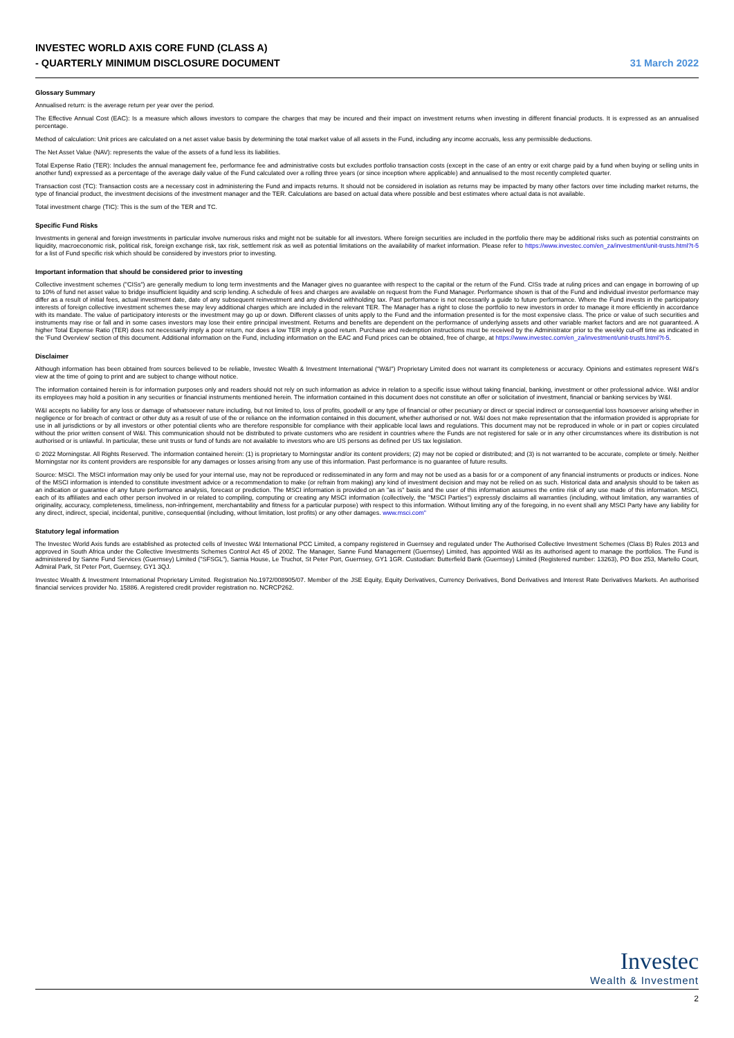INVESTEC WORLD AXIS CORE FUND (CLASS A)
- QUARTERLY MINIMUM DISCLOSURE DOCUMENT
31 March 2022
Glossary Summary
Annualised return: is the average return per year over the period.
The Effective Annual Cost (EAC): Is a measure which allows investors to compare the charges that may be incured and their impact on investment returns when investing in different financial products. It is expressed as an annualised percentage.
Method of calculation: Unit prices are calculated on a net asset value basis by determining the total market value of all assets in the Fund, including any income accruals, less any permissible deductions.
The Net Asset Value (NAV): represents the value of the assets of a fund less its liabilities.
Total Expense Ratio (TER): Includes the annual management fee, performance fee and administrative costs but excludes portfolio transaction costs (except in the case of an entry or exit charge paid by a fund when buying or selling units in another fund) expressed as a percentage of the average daily value of the Fund calculated over a rolling three years (or since inception where applicable) and annualised to the most recently completed quarter.
Transaction cost (TC): Transaction costs are a necessary cost in administering the Fund and impacts returns. It should not be considered in isolation as returns may be impacted by many other factors over time including market returns, the type of financial product, the investment decisions of the investment manager and the TER. Calculations are based on actual data where possible and best estimates where actual data is not available.
Total investment charge (TIC): This is the sum of the TER and TC.
Specific Fund Risks
Investments in general and foreign investments in particular involve numerous risks and might not be suitable for all investors. Where foreign securities are included in the portfolio there may be additional risks such as potential constraints on liquidity, macroeconomic risk, political risk, foreign exchange risk, tax risk, settlement risk as well as potential limitations on the availability of market information. Please refer to https://www.investec.com/en_za/investment/unit-trusts.html?t-5 for a list of Fund specific risk which should be considered by investors prior to investing.
Important information that should be considered prior to investing
Collective investment schemes ("CISs") are generally medium to long term investments and the Manager gives no guarantee with respect to the capital or the return of the Fund. CISs trade at ruling prices and can engage in borrowing of up to 10% of fund net asset value to bridge insufficient liquidity and scrip lending. A schedule of fees and charges are available on request from the Fund Manager. Performance shown is that of the Fund and individual investor performance may differ as a result of initial fees, actual investment date, date of any subsequent reinvestment and any dividend withholding tax. Past performance is not necessarily a guide to future performance. Where the Fund invests in the participatory interests of foreign collective investment schemes these may levy additional charges which are included in the relevant TER. The Manager has a right to close the portfolio to new investors in order to manage it more efficiently in accordance with its mandate. The value of participatory interests or the investment may go up or down. Different classes of units apply to the Fund and the information presented is for the most expensive class. The price or value of such securities and instruments may rise or fall and in some cases investors may lose their entire principal investment. Returns and benefits are dependent on the performance of underlying assets and other variable market factors and are not guaranteed. A higher Total Expense Ratio (TER) does not necessarily imply a poor return, nor does a low TER imply a good return. Purchase and redemption instructions must be received by the Administrator prior to the weekly cut-off time as indicated in the 'Fund Overview' section of this document. Additional information on the Fund, including information on the EAC and Fund prices can be obtained, free of charge, at https://www.investec.com/en_za/investment/unit-trusts.html?t-5.
Disclaimer
Although information has been obtained from sources believed to be reliable, Investec Wealth & Investment International ("W&I") Proprietary Limited does not warrant its completeness or accuracy. Opinions and estimates represent W&I's view at the time of going to print and are subject to change without notice.
The information contained herein is for information purposes only and readers should not rely on such information as advice in relation to a specific issue without taking financial, banking, investment or other professional advice. W&I and/or its employees may hold a position in any securities or financial instruments mentioned herein. The information contained in this document does not constitute an offer or solicitation of investment, financial or banking services by W&I.
W&I accepts no liability for any loss or damage of whatsoever nature including, but not limited to, loss of profits, goodwill or any type of financial or other pecuniary or direct or special indirect or consequential loss howsoever arising whether in negligence or for breach of contract or other duty as a result of use of the or reliance on the information contained in this document, whether authorised or not. W&I does not make representation that the information provided is appropriate for use in all jurisdictions or by all investors or other potential clients who are therefore responsible for compliance with their applicable local laws and regulations. This document may not be reproduced in whole or in part or copies circulated without the prior written consent of W&I. This communication should not be distributed to private customers who are resident in countries where the Funds are not registered for sale or in any other circumstances where its distribution is not authorised or is unlawful. In particular, these unit trusts or fund of funds are not available to investors who are US persons as defined per US tax legislation.
© 2022 Morningstar. All Rights Reserved. The information contained herein: (1) is proprietary to Morningstar and/or its content providers; (2) may not be copied or distributed; and (3) is not warranted to be accurate, complete or timely. Neither Morningstar nor its content providers are responsible for any damages or losses arising from any use of this information. Past performance is no guarantee of future results.
Source: MSCI. The MSCI information may only be used for your internal use, may not be reproduced or redisseminated in any form and may not be used as a basis for or a component of any financial instruments or products or indices. None of the MSCI information is intended to constitute investment advice or a recommendation to make (or refrain from making) any kind of investment decision and may not be relied on as such. Historical data and analysis should to be taken as an indication or guarantee of any future performance analysis, forecast or prediction. The MSCI information is provided on an "as is" basis and the user of this information assumes the entire risk of any use made of this information. MSCI, each of its affiliates and each other person involved in or related to compiling, computing or creating any MSCI information (collectively, the "MSCI Parties") expressly disclaims all warranties (including, without limitation, any warranties of originality, accuracy, completeness, timeliness, non-infringement, merchantability and fitness for a particular purpose) with respect to this information. Without limiting any of the foregoing, in no event shall any MSCI Party have any liability for any direct, indirect, special, incidental, punitive, consequential (including, without limitation, lost profits) or any other damages. www.msci.com"
Statutory legal information
The Investec World Axis funds are established as protected cells of Investec W&I International PCC Limited, a company registered in Guernsey and regulated under The Authorised Collective Investment Schemes (Class B) Rules 2013 and approved in South Africa under the Collective Investments Schemes Control Act 45 of 2002. The Manager, Sanne Fund Management (Guernsey) Limited, has appointed W&I as its authorised agent to manage the portfolios. The Fund is administered by Sanne Fund Services (Guernsey) Limited ("SFSGL"), Sarnia House, Le Truchot, St Peter Port, Guernsey, GY1 1GR. Custodian: Butterfield Bank (Guernsey) Limited (Registered number: 13263), PO Box 253, Martello Court, Admiral Park, St Peter Port, Guernsey, GY1 3QJ.
Investec Wealth & Investment International Proprietary Limited. Registration No.1972/008905/07. Member of the JSE Equity, Equity Derivatives, Currency Derivatives, Bond Derivatives and Interest Rate Derivatives Markets. An authorised financial services provider No. 15886. A registered credit provider registration no. NCRCP262.
Investec
Wealth & Investment
2